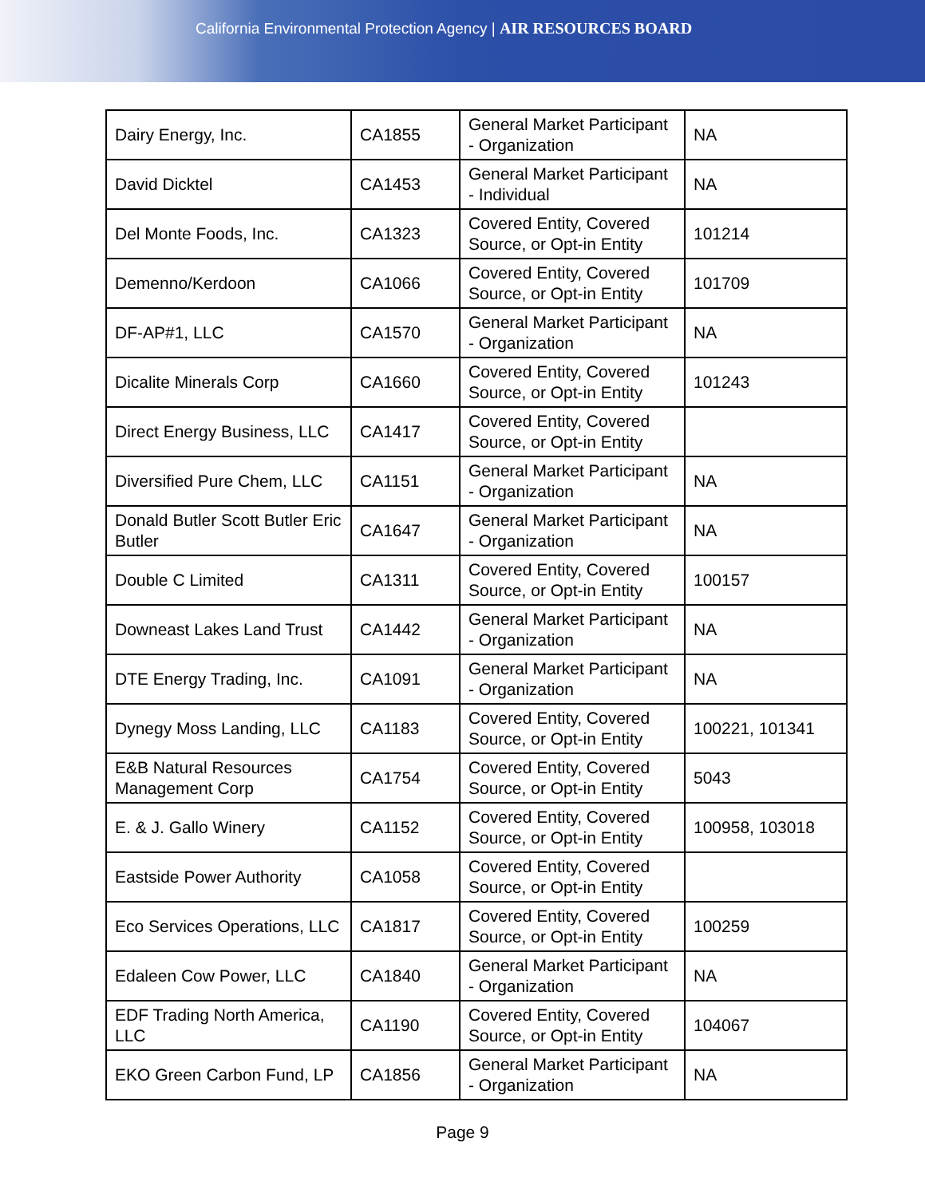California Environmental Protection Agency | AIR RESOURCES BOARD
| Dairy Energy, Inc. | CA1855 | General Market Participant - Organization | NA |
| David Dicktel | CA1453 | General Market Participant - Individual | NA |
| Del Monte Foods, Inc. | CA1323 | Covered Entity, Covered Source, or Opt-in Entity | 101214 |
| Demenno/Kerdoon | CA1066 | Covered Entity, Covered Source, or Opt-in Entity | 101709 |
| DF-AP#1, LLC | CA1570 | General Market Participant - Organization | NA |
| Dicalite Minerals Corp | CA1660 | Covered Entity, Covered Source, or Opt-in Entity | 101243 |
| Direct Energy Business, LLC | CA1417 | Covered Entity, Covered Source, or Opt-in Entity | |
| Diversified Pure Chem, LLC | CA1151 | General Market Participant - Organization | NA |
| Donald Butler Scott Butler Eric Butler | CA1647 | General Market Participant - Organization | NA |
| Double C Limited | CA1311 | Covered Entity, Covered Source, or Opt-in Entity | 100157 |
| Downeast Lakes Land Trust | CA1442 | General Market Participant - Organization | NA |
| DTE Energy Trading, Inc. | CA1091 | General Market Participant - Organization | NA |
| Dynegy Moss Landing, LLC | CA1183 | Covered Entity, Covered Source, or Opt-in Entity | 100221, 101341 |
| E&B Natural Resources Management Corp | CA1754 | Covered Entity, Covered Source, or Opt-in Entity | 5043 |
| E. & J. Gallo Winery | CA1152 | Covered Entity, Covered Source, or Opt-in Entity | 100958, 103018 |
| Eastside Power Authority | CA1058 | Covered Entity, Covered Source, or Opt-in Entity | |
| Eco Services Operations, LLC | CA1817 | Covered Entity, Covered Source, or Opt-in Entity | 100259 |
| Edaleen Cow Power, LLC | CA1840 | General Market Participant - Organization | NA |
| EDF Trading North America, LLC | CA1190 | Covered Entity, Covered Source, or Opt-in Entity | 104067 |
| EKO Green Carbon Fund, LP | CA1856 | General Market Participant - Organization | NA |
Page 9